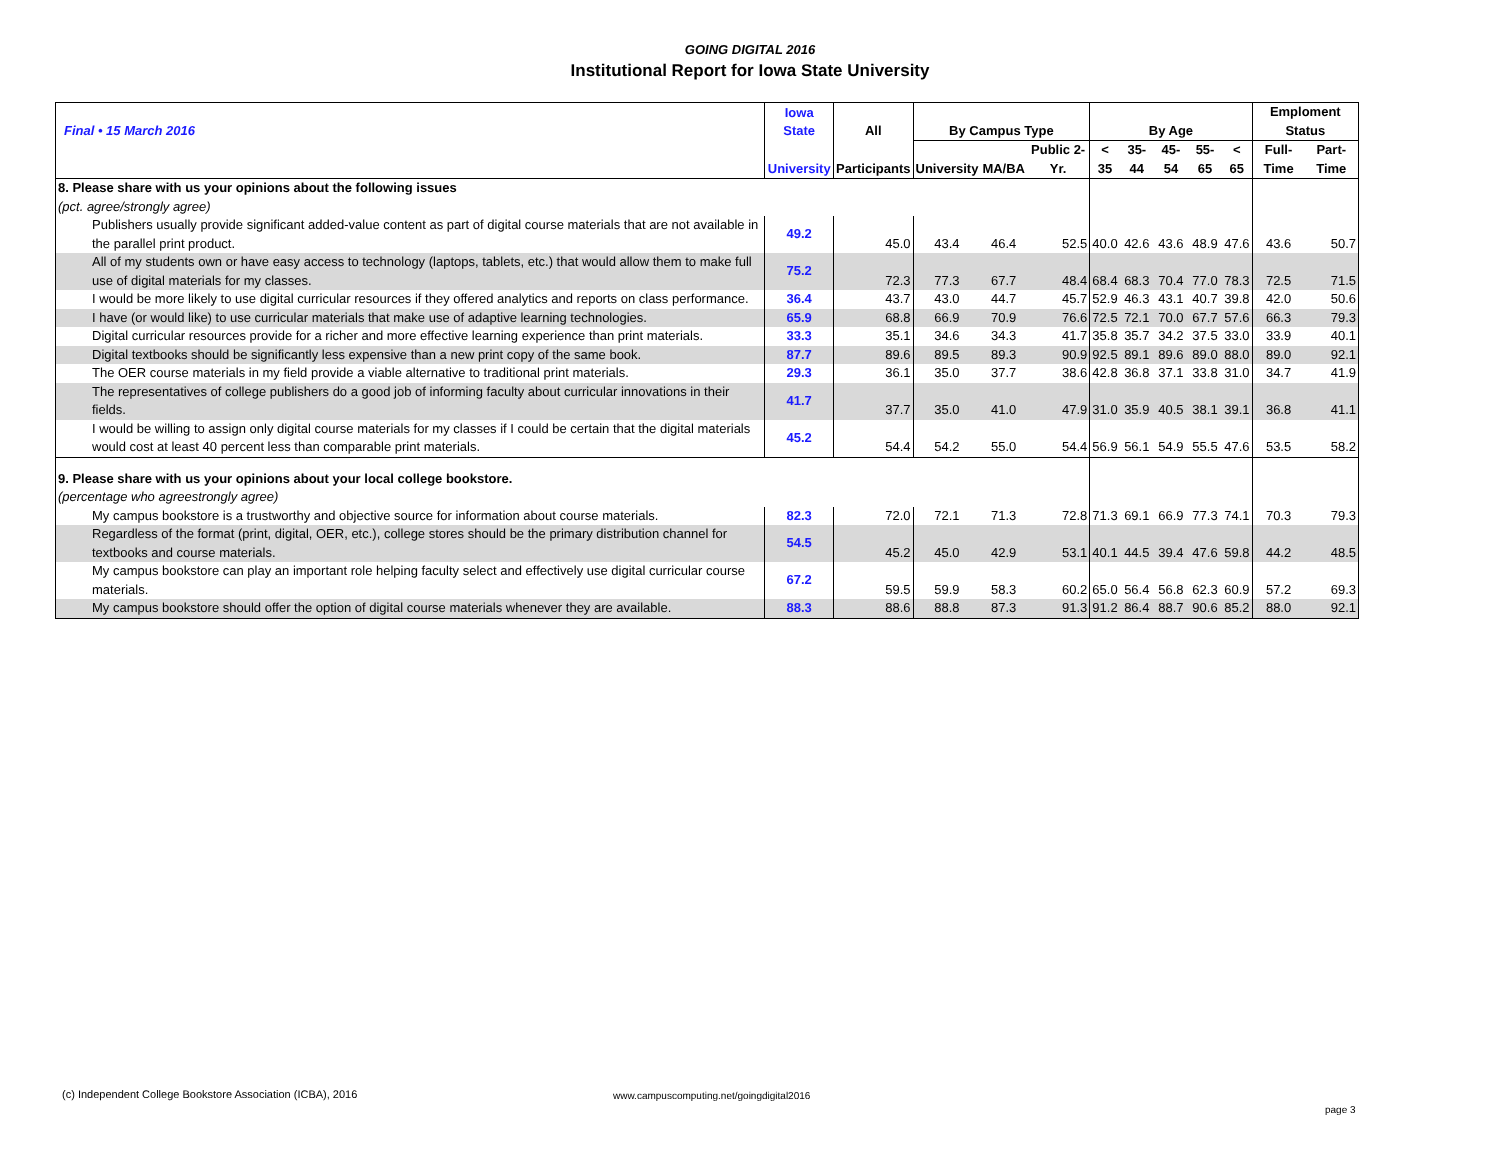GOING DIGITAL 2016
Institutional Report for Iowa State University
| Final • 15 March 2016 | Iowa State | All | By Campus Type | | | By Age | | | | | Emploment Status | |
| --- | --- | --- | --- | --- | --- | --- | --- | --- | --- | --- | --- | --- |
| | University | Participants | University | MA/BA | Public 2-Yr. | < 35 | 35-44 | 45-54 | 55-65 | < 65 | Full-Time | Part-Time |
| 8. Please share with us your opinions about the following issues (pct. agree/strongly agree) | | | | | | | | | | | | |
| Publishers usually provide significant added-value content as part of digital course materials that are not available in the parallel print product. | 49.2 | 45.0 | 43.4 | 46.4 | 52.5 | 40.0 | 42.6 | 43.6 | 48.9 | 47.6 | 43.6 | 50.7 |
| All of my students own or have easy access to technology (laptops, tablets, etc.) that would allow them to make full use of digital materials for my classes. | 75.2 | 72.3 | 77.3 | 67.7 | 48.4 | 68.4 | 68.3 | 70.4 | 77.0 | 78.3 | 72.5 | 71.5 |
| I would be more likely to use digital curricular resources if they offered analytics and reports on class performance. | 36.4 | 43.7 | 43.0 | 44.7 | 45.7 | 52.9 | 46.3 | 43.1 | 40.7 | 39.8 | 42.0 | 50.6 |
| I have (or would like) to use curricular materials that make use of adaptive learning technologies. | 65.9 | 68.8 | 66.9 | 70.9 | 76.6 | 72.5 | 72.1 | 70.0 | 67.7 | 57.6 | 66.3 | 79.3 |
| Digital curricular resources provide for a richer and more effective learning experience than print materials. | 33.3 | 35.1 | 34.6 | 34.3 | 41.7 | 35.8 | 35.7 | 34.2 | 37.5 | 33.0 | 33.9 | 40.1 |
| Digital textbooks should be significantly less expensive than a new print copy of the same book. | 87.7 | 89.6 | 89.5 | 89.3 | 90.9 | 92.5 | 89.1 | 89.6 | 89.0 | 88.0 | 89.0 | 92.1 |
| The OER course materials in my field provide a viable alternative to traditional print materials. | 29.3 | 36.1 | 35.0 | 37.7 | 38.6 | 42.8 | 36.8 | 37.1 | 33.8 | 31.0 | 34.7 | 41.9 |
| The representatives of college publishers do a good job of informing faculty about curricular innovations in their fields. | 41.7 | 37.7 | 35.0 | 41.0 | 47.9 | 31.0 | 35.9 | 40.5 | 38.1 | 39.1 | 36.8 | 41.1 |
| I would be willing to assign only digital course materials for my classes if I could be certain that the digital materials would cost at least 40 percent less than comparable print materials. | 45.2 | 54.4 | 54.2 | 55.0 | 54.4 | 56.9 | 56.1 | 54.9 | 55.5 | 47.6 | 53.5 | 58.2 |
| 9. Please share with us your opinions about your local college bookstore. (percentage who agreestrongly agree) | | | | | | | | | | | | |
| My campus bookstore is a trustworthy and objective source for information about course materials. | 82.3 | 72.0 | 72.1 | 71.3 | 72.8 | 71.3 | 69.1 | 66.9 | 77.3 | 74.1 | 70.3 | 79.3 |
| Regardless of the format (print, digital, OER, etc.), college stores should be the primary distribution channel for textbooks and course materials. | 54.5 | 45.2 | 45.0 | 42.9 | 53.1 | 40.1 | 44.5 | 39.4 | 47.6 | 59.8 | 44.2 | 48.5 |
| My campus bookstore can play an important role helping faculty select and effectively use digital curricular course materials. | 67.2 | 59.5 | 59.9 | 58.3 | 60.2 | 65.0 | 56.4 | 56.8 | 62.3 | 60.9 | 57.2 | 69.3 |
| My campus bookstore should offer the option of digital course materials whenever they are available. | 88.3 | 88.6 | 88.8 | 87.3 | 91.3 | 91.2 | 86.4 | 88.7 | 90.6 | 85.2 | 88.0 | 92.1 |
(c) Independent College Bookstore Association (ICBA), 2016
www.campuscomputing.net/goingdigital2016
page 3